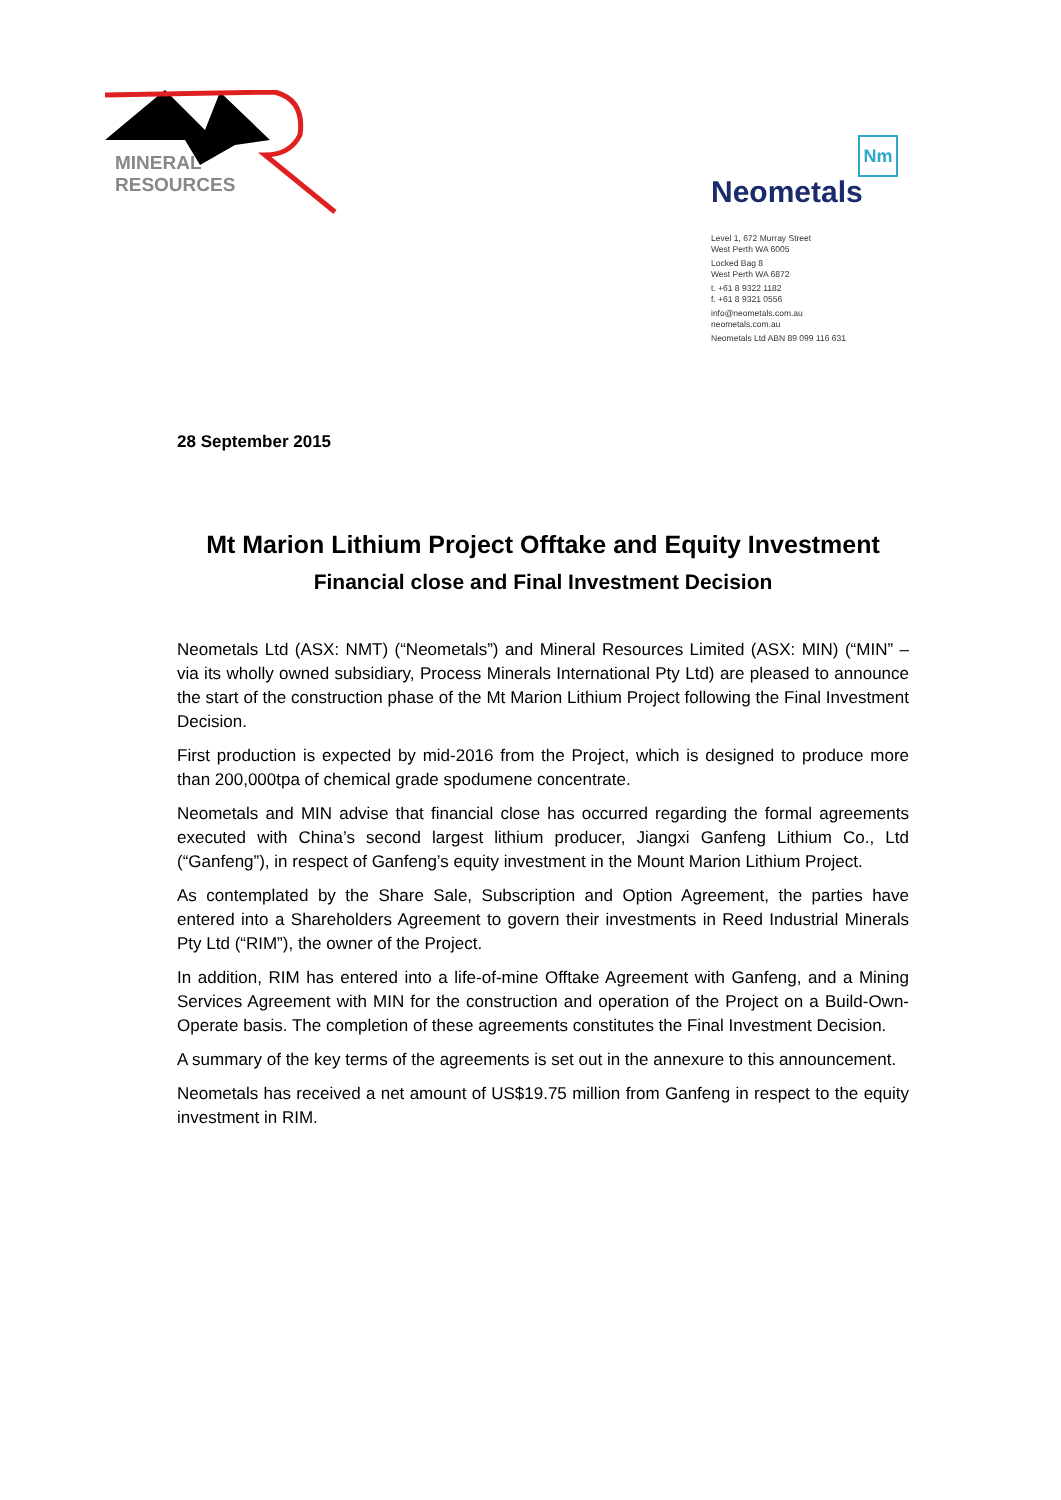MINERAL
RESOURCES
Nm
Neometals
Level 1, 672 Murray Street
West Perth WA 6005
Locked Bag 8
West Perth WA 6872
t. +61 8 9322 1182
f. +61 8 9321 0556
info@neometals.com.au
neometals.com.au
Neometals Ltd ABN 89 099 116 631
28 September 2015
Mt Marion Lithium Project Offtake and Equity Investment
Financial close and Final Investment Decision
Neometals Ltd (ASX: NMT) (“Neometals”) and Mineral Resources Limited (ASX: MIN) (“MIN” – via its wholly owned subsidiary, Process Minerals International Pty Ltd) are pleased to announce the start of the construction phase of the Mt Marion Lithium Project following the Final Investment Decision.
First production is expected by mid-2016 from the Project, which is designed to produce more than 200,000tpa of chemical grade spodumene concentrate.
Neometals and MIN advise that financial close has occurred regarding the formal agreements executed with China’s second largest lithium producer, Jiangxi Ganfeng Lithium Co., Ltd (“Ganfeng”), in respect of Ganfeng’s equity investment in the Mount Marion Lithium Project.
As contemplated by the Share Sale, Subscription and Option Agreement, the parties have entered into a Shareholders Agreement to govern their investments in Reed Industrial Minerals Pty Ltd (“RIM”), the owner of the Project.
In addition, RIM has entered into a life-of-mine Offtake Agreement with Ganfeng, and a Mining Services Agreement with MIN for the construction and operation of the Project on a Build-Own-Operate basis. The completion of these agreements constitutes the Final Investment Decision.
A summary of the key terms of the agreements is set out in the annexure to this announcement.
Neometals has received a net amount of US$19.75 million from Ganfeng in respect to the equity investment in RIM.